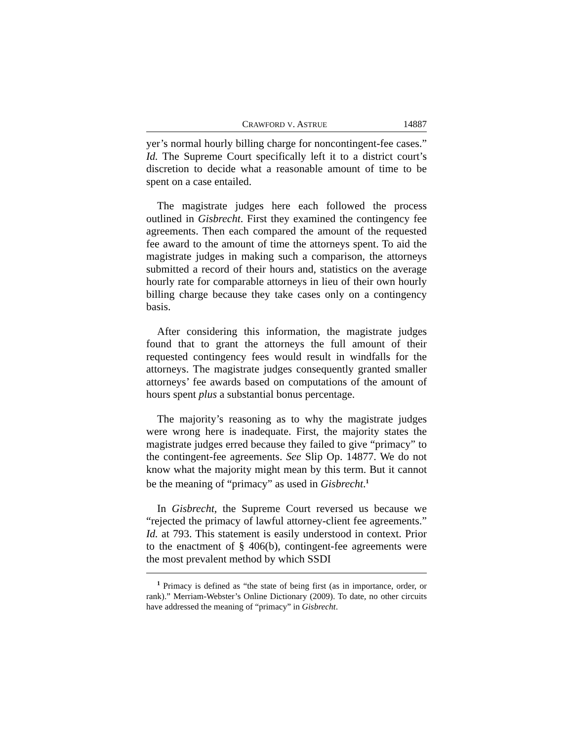CRAWFORD V. ASTRUE 14887
yer’s normal hourly billing charge for noncontingent-fee cases.” Id. The Supreme Court specifically left it to a district court’s discretion to decide what a reasonable amount of time to be spent on a case entailed.
The magistrate judges here each followed the process outlined in Gisbrecht. First they examined the contingency fee agreements. Then each compared the amount of the requested fee award to the amount of time the attorneys spent. To aid the magistrate judges in making such a comparison, the attorneys submitted a record of their hours and, statistics on the average hourly rate for comparable attorneys in lieu of their own hourly billing charge because they take cases only on a contingency basis.
After considering this information, the magistrate judges found that to grant the attorneys the full amount of their requested contingency fees would result in windfalls for the attorneys. The magistrate judges consequently granted smaller attorneys’ fee awards based on computations of the amount of hours spent plus a substantial bonus percentage.
The majority’s reasoning as to why the magistrate judges were wrong here is inadequate. First, the majority states the magistrate judges erred because they failed to give “primacy” to the contingent-fee agreements. See Slip Op. 14877. We do not know what the majority might mean by this term. But it cannot be the meaning of “primacy” as used in Gisbrecht.<sup>1</sup>
In Gisbrecht, the Supreme Court reversed us because we “rejected the primacy of lawful attorney-client fee agreements.” Id. at 793. This statement is easily understood in context. Prior to the enactment of § 406(b), contingent-fee agreements were the most prevalent method by which SSDI
<sup>1</sup> Primacy is defined as “the state of being first (as in importance, order, or rank).” Merriam-Webster’s Online Dictionary (2009). To date, no other circuits have addressed the meaning of “primacy” in Gisbrecht.